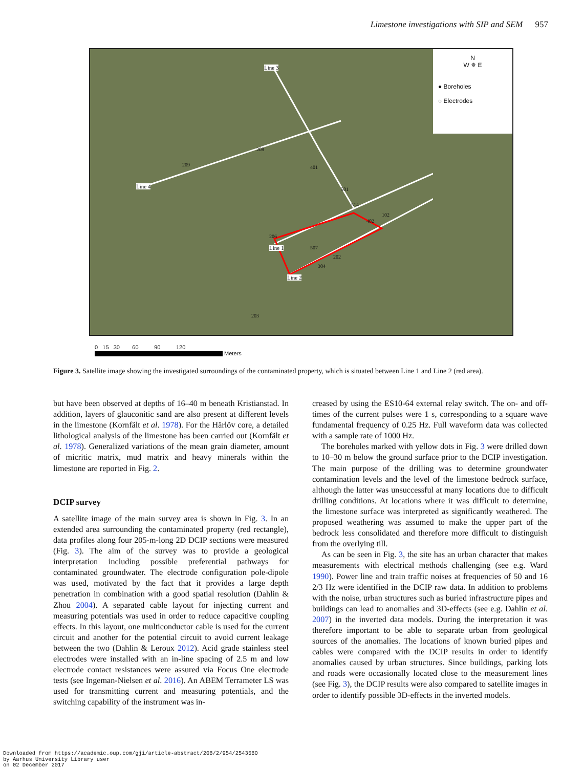Limestone investigations with SIP and SEM 957
N
W ✵ E
● Boreholes
○ Electrodes
Line 3
Line 4
Line 1
Line 2
209
208
401
501
514
402
102
206
507
202
304
203
0 15 30 60 90 120
Meters
Figure 3. Satellite image showing the investigated surroundings of the contaminated property, which is situated between Line 1 and Line 2 (red area).
but have been observed at depths of 16–40 m beneath Kristianstad. In addition, layers of glauconitic sand are also present at different levels in the limestone (Kornfält et al. 1978). For the Härlöv core, a detailed lithological analysis of the limestone has been carried out (Kornfält et al. 1978). Generalized variations of the mean grain diameter, amount of micritic matrix, mud matrix and heavy minerals within the limestone are reported in Fig. 2.
DCIP survey
A satellite image of the main survey area is shown in Fig. 3. In an extended area surrounding the contaminated property (red rectangle), data profiles along four 205-m-long 2D DCIP sections were measured (Fig. 3). The aim of the survey was to provide a geological interpretation including possible preferential pathways for contaminated groundwater. The electrode configuration pole-dipole was used, motivated by the fact that it provides a large depth penetration in combination with a good spatial resolution (Dahlin & Zhou 2004). A separated cable layout for injecting current and measuring potentials was used in order to reduce capacitive coupling effects. In this layout, one multiconductor cable is used for the current circuit and another for the potential circuit to avoid current leakage between the two (Dahlin & Leroux 2012). Acid grade stainless steel electrodes were installed with an in-line spacing of 2.5 m and low electrode contact resistances were assured via Focus One electrode tests (see Ingeman-Nielsen et al. 2016). An ABEM Terrameter LS was used for transmitting current and measuring potentials, and the switching capability of the instrument was in-
creased by using the ES10-64 external relay switch. The on- and off-times of the current pulses were 1 s, corresponding to a square wave fundamental frequency of 0.25 Hz. Full waveform data was collected with a sample rate of 1000 Hz.
The boreholes marked with yellow dots in Fig. 3 were drilled down to 10–30 m below the ground surface prior to the DCIP investigation. The main purpose of the drilling was to determine groundwater contamination levels and the level of the limestone bedrock surface, although the latter was unsuccessful at many locations due to difficult drilling conditions. At locations where it was difficult to determine, the limestone surface was interpreted as significantly weathered. The proposed weathering was assumed to make the upper part of the bedrock less consolidated and therefore more difficult to distinguish from the overlying till.
As can be seen in Fig. 3, the site has an urban character that makes measurements with electrical methods challenging (see e.g. Ward 1990). Power line and train traffic noises at frequencies of 50 and 16 2/3 Hz were identified in the DCIP raw data. In addition to problems with the noise, urban structures such as buried infrastructure pipes and buildings can lead to anomalies and 3D-effects (see e.g. Dahlin et al. 2007) in the inverted data models. During the interpretation it was therefore important to be able to separate urban from geological sources of the anomalies. The locations of known buried pipes and cables were compared with the DCIP results in order to identify anomalies caused by urban structures. Since buildings, parking lots and roads were occasionally located close to the measurement lines (see Fig. 3), the DCIP results were also compared to satellite images in order to identify possible 3D-effects in the inverted models.
Downloaded from https://academic.oup.com/gji/article-abstract/208/2/954/2543580
by Aarhus University Library user
on 02 December 2017